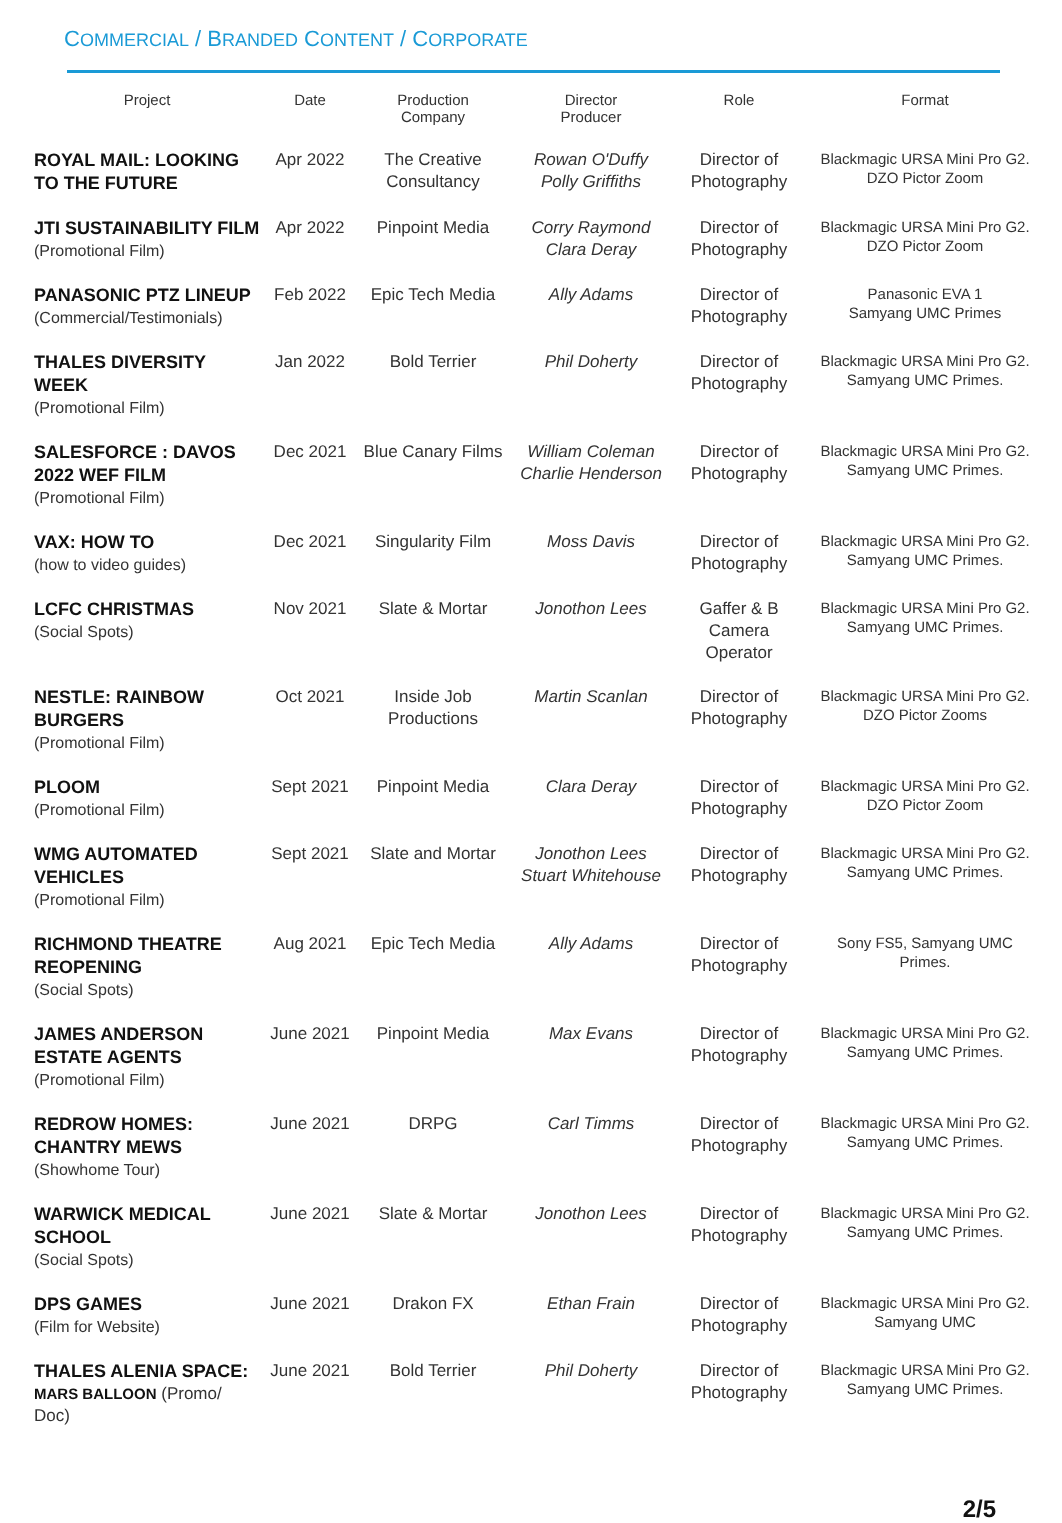COMMERCIAL / BRANDED CONTENT / CORPORATE
| Project | Date | Production Company | Director Producer | Role | Format |
| --- | --- | --- | --- | --- | --- |
| ROYAL MAIL: LOOKING TO THE FUTURE | Apr 2022 | The Creative Consultancy | Rowan O'Duffy Polly Griffiths | Director of Photography | Blackmagic URSA Mini Pro G2. DZO Pictor Zoom |
| JTI SUSTAINABILITY FILM (Promotional Film) | Apr 2022 | Pinpoint Media | Corry Raymond Clara Deray | Director of Photography | Blackmagic URSA Mini Pro G2. DZO Pictor Zoom |
| PANASONIC PTZ LINEUP (Commercial/Testimonials) | Feb 2022 | Epic Tech Media | Ally Adams | Director of Photography | Panasonic EVA 1 Samyang UMC Primes |
| THALES DIVERSITY WEEK (Promotional Film) | Jan 2022 | Bold Terrier | Phil Doherty | Director of Photography | Blackmagic URSA Mini Pro G2. Samyang UMC Primes. |
| SALESFORCE : DAVOS 2022 WEF FILM (Promotional Film) | Dec 2021 | Blue Canary Films | William Coleman Charlie Henderson | Director of Photography | Blackmagic URSA Mini Pro G2. Samyang UMC Primes. |
| VAX: HOW TO (how to video guides) | Dec 2021 | Singularity Film | Moss Davis | Director of Photography | Blackmagic URSA Mini Pro G2. Samyang UMC Primes. |
| LCFC CHRISTMAS (Social Spots) | Nov 2021 | Slate & Mortar | Jonothon Lees | Gaffer & B Camera Operator | Blackmagic URSA Mini Pro G2. Samyang UMC Primes. |
| NESTLE: RAINBOW BURGERS (Promotional Film) | Oct 2021 | Inside Job Productions | Martin Scanlan | Director of Photography | Blackmagic URSA Mini Pro G2. DZO Pictor Zooms |
| PLOOM (Promotional Film) | Sept 2021 | Pinpoint Media | Clara Deray | Director of Photography | Blackmagic URSA Mini Pro G2. DZO Pictor Zoom |
| WMG AUTOMATED VEHICLES (Promotional Film) | Sept 2021 | Slate and Mortar | Jonothon Lees Stuart Whitehouse | Director of Photography | Blackmagic URSA Mini Pro G2. Samyang UMC Primes. |
| RICHMOND THEATRE REOPENING (Social Spots) | Aug 2021 | Epic Tech Media | Ally Adams | Director of Photography | Sony FS5, Samyang UMC Primes. |
| JAMES ANDERSON ESTATE AGENTS (Promotional Film) | June 2021 | Pinpoint Media | Max Evans | Director of Photography | Blackmagic URSA Mini Pro G2. Samyang UMC Primes. |
| REDROW HOMES: CHANTRY MEWS (Showhome Tour) | June 2021 | DRPG | Carl Timms | Director of Photography | Blackmagic URSA Mini Pro G2. Samyang UMC Primes. |
| WARWICK MEDICAL SCHOOL (Social Spots) | June 2021 | Slate & Mortar | Jonothon Lees | Director of Photography | Blackmagic URSA Mini Pro G2. Samyang UMC Primes. |
| DPS GAMES (Film for Website) | June 2021 | Drakon FX | Ethan Frain | Director of Photography | Blackmagic URSA Mini Pro G2. Samyang UMC |
| THALES ALENIA SPACE: MARS BALLOON (Promo/ Doc) | June 2021 | Bold Terrier | Phil Doherty | Director of Photography | Blackmagic URSA Mini Pro G2. Samyang UMC Primes. |
2/5